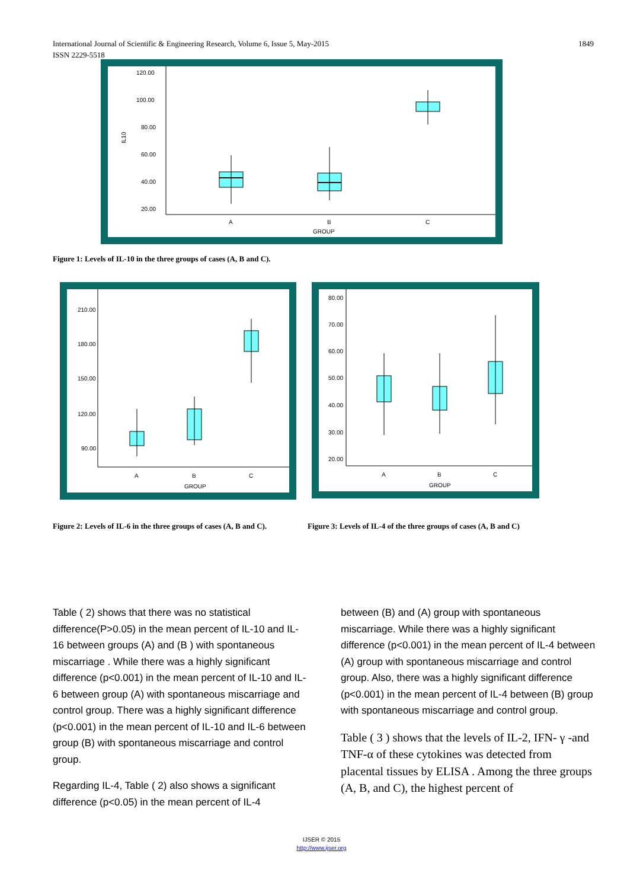1849 International Journal of Scientific & Engineering Research, Volume 6, Issue 5, May-2015
ISSN 2229-5518
IL10
120.00
100.00
80.00
60.00
40.00
20.00
A
B
C
GROUP
Figure 1: Levels of IL-10 in the three groups of cases (A, B and C).
210.00
180.00
150.00
120.00
90.00
A
B
C
GROUP
80.00
70.00
60.00
50.00
40.00
30.00
20.00
A
B
C
GROUP
Figure 2: Levels of IL-6 in the three groups of cases (A, B and C).
Figure 3: Levels of IL-4 of the three groups of cases (A, B and C)
Table ( 2) shows that there was no statistical difference(P>0.05) in the mean percent of IL-10 and IL-16 between groups (A) and (B ) with spontaneous miscarriage . While there was a highly significant difference (p<0.001) in the mean percent of IL-10 and IL-6 between group (A) with spontaneous miscarriage and control group. There was a highly significant difference (p<0.001) in the mean percent of IL-10 and IL-6 between group (B) with spontaneous miscarriage and control group.
Regarding IL-4, Table ( 2) also shows a significant difference (p<0.05) in the mean percent of IL-4
between (B) and (A) group with spontaneous miscarriage. While there was a highly significant difference (p<0.001) in the mean percent of IL-4 between (A) group with spontaneous miscarriage and control group. Also, there was a highly significant difference (p<0.001) in the mean percent of IL-4 between (B) group with spontaneous miscarriage and control group.
Table ( 3 ) shows that the levels of IL-2, IFN- γ -and TNF-α of these cytokines was detected from placental tissues by ELISA . Among the three groups (A, B, and C), the highest percent of
IJSER © 2015
http://www.ijser.org